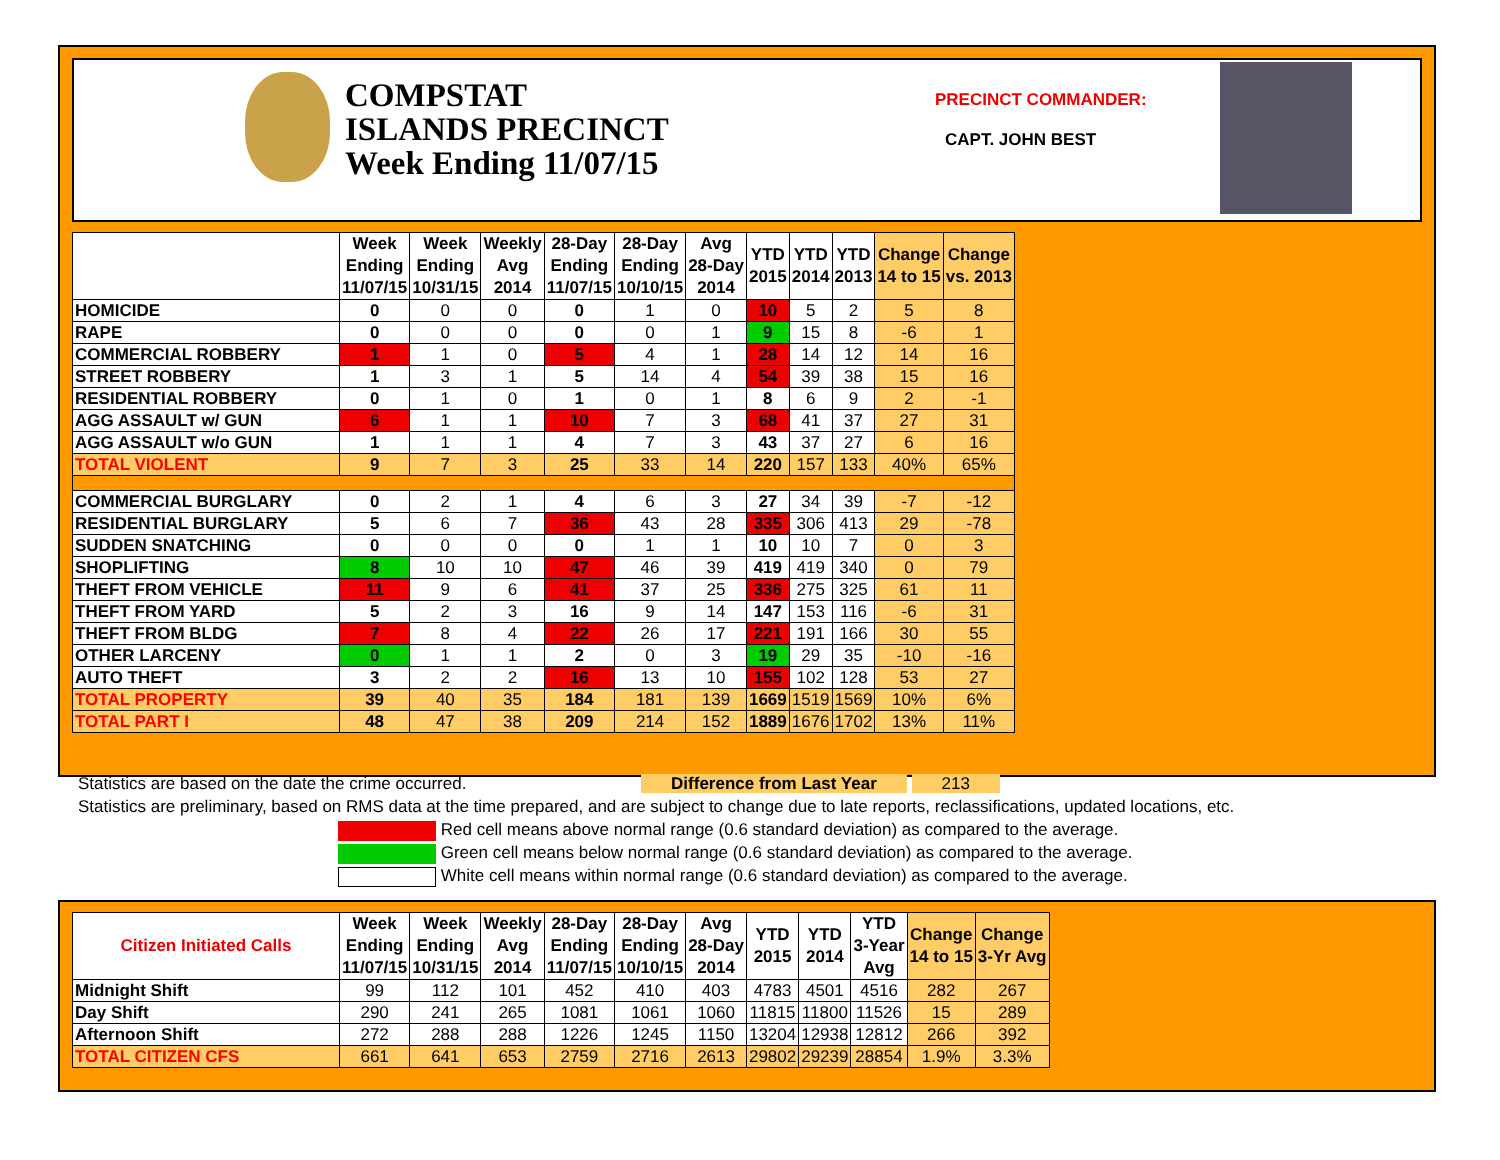COMPSTAT
ISLANDS PRECINCT
Week Ending 11/07/15
PRECINCT COMMANDER:
CAPT. JOHN BEST
| | Week Ending 11/07/15 | Week Ending 10/31/15 | Weekly Avg 2014 | 28-Day Ending 11/07/15 | 28-Day Ending 10/10/15 | Avg 28-Day 2014 | YTD 2015 | YTD 2014 | YTD 2013 | Change 14 to 15 | Change vs. 2013 |
| --- | --- | --- | --- | --- | --- | --- | --- | --- | --- | --- | --- |
| HOMICIDE | 0 | 0 | 0 | 0 | 1 | 0 | 10 | 5 | 2 | 5 | 8 |
| RAPE | 0 | 0 | 0 | 0 | 0 | 1 | 9 | 15 | 8 | -6 | 1 |
| COMMERCIAL ROBBERY | 1 | 1 | 0 | 5 | 4 | 1 | 28 | 14 | 12 | 14 | 16 |
| STREET ROBBERY | 1 | 3 | 1 | 5 | 14 | 4 | 54 | 39 | 38 | 15 | 16 |
| RESIDENTIAL ROBBERY | 0 | 1 | 0 | 1 | 0 | 1 | 8 | 6 | 9 | 2 | -1 |
| AGG ASSAULT w/ GUN | 6 | 1 | 1 | 10 | 7 | 3 | 68 | 41 | 37 | 27 | 31 |
| AGG ASSAULT w/o GUN | 1 | 1 | 1 | 4 | 7 | 3 | 43 | 37 | 27 | 6 | 16 |
| TOTAL VIOLENT | 9 | 7 | 3 | 25 | 33 | 14 | 220 | 157 | 133 | 40% | 65% |
| COMMERCIAL BURGLARY | 0 | 2 | 1 | 4 | 6 | 3 | 27 | 34 | 39 | -7 | -12 |
| RESIDENTIAL BURGLARY | 5 | 6 | 7 | 36 | 43 | 28 | 335 | 306 | 413 | 29 | -78 |
| SUDDEN SNATCHING | 0 | 0 | 0 | 0 | 1 | 1 | 10 | 10 | 7 | 0 | 3 |
| SHOPLIFTING | 8 | 10 | 10 | 47 | 46 | 39 | 419 | 419 | 340 | 0 | 79 |
| THEFT FROM VEHICLE | 11 | 9 | 6 | 41 | 37 | 25 | 336 | 275 | 325 | 61 | 11 |
| THEFT FROM YARD | 5 | 2 | 3 | 16 | 9 | 14 | 147 | 153 | 116 | -6 | 31 |
| THEFT FROM BLDG | 7 | 8 | 4 | 22 | 26 | 17 | 221 | 191 | 166 | 30 | 55 |
| OTHER LARCENY | 0 | 1 | 1 | 2 | 0 | 3 | 19 | 29 | 35 | -10 | -16 |
| AUTO THEFT | 3 | 2 | 2 | 16 | 13 | 10 | 155 | 102 | 128 | 53 | 27 |
| TOTAL PROPERTY | 39 | 40 | 35 | 184 | 181 | 139 | 1669 | 1519 | 1569 | 10% | 6% |
| TOTAL PART I | 48 | 47 | 38 | 209 | 214 | 152 | 1889 | 1676 | 1702 | 13% | 11% |
Statistics are based on the date the crime occurred. Difference from Last Year 213
Statistics are preliminary, based on RMS data at the time prepared, and are subject to change due to late reports, reclassifications, updated locations, etc.
Red cell means above normal range (0.6 standard deviation) as compared to the average.
Green cell means below normal range (0.6 standard deviation) as compared to the average.
White cell means within normal range (0.6 standard deviation) as compared to the average.
| Citizen Initiated Calls | Week Ending 11/07/15 | Week Ending 10/31/15 | Weekly Avg 2014 | 28-Day Ending 11/07/15 | 28-Day Ending 10/10/15 | Avg 28-Day 2014 | YTD 2015 | YTD 2014 | YTD 3-Year Avg | Change 14 to 15 | Change 3-Yr Avg |
| --- | --- | --- | --- | --- | --- | --- | --- | --- | --- | --- | --- |
| Midnight Shift | 99 | 112 | 101 | 452 | 410 | 403 | 4783 | 4501 | 4516 | 282 | 267 |
| Day Shift | 290 | 241 | 265 | 1081 | 1061 | 1060 | 11815 | 11800 | 11526 | 15 | 289 |
| Afternoon Shift | 272 | 288 | 288 | 1226 | 1245 | 1150 | 13204 | 12938 | 12812 | 266 | 392 |
| TOTAL CITIZEN CFS | 661 | 641 | 653 | 2759 | 2716 | 2613 | 29802 | 29239 | 28854 | 1.9% | 3.3% |